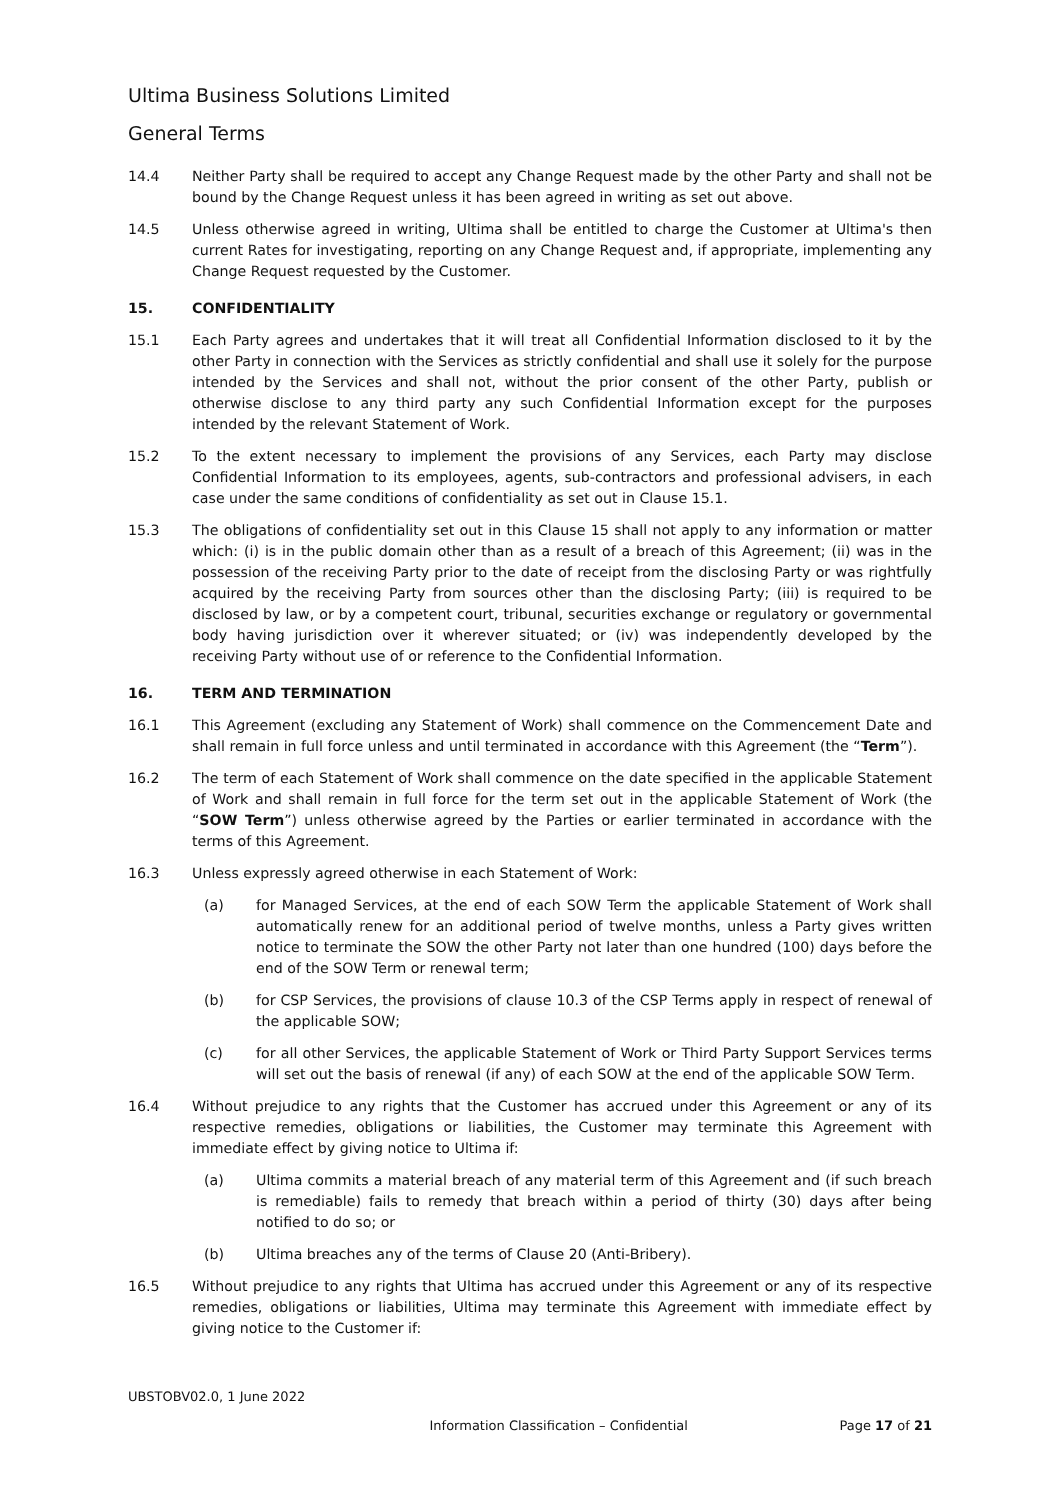Ultima Business Solutions Limited
General Terms
14.4 Neither Party shall be required to accept any Change Request made by the other Party and shall not be bound by the Change Request unless it has been agreed in writing as set out above.
14.5 Unless otherwise agreed in writing, Ultima shall be entitled to charge the Customer at Ultima's then current Rates for investigating, reporting on any Change Request and, if appropriate, implementing any Change Request requested by the Customer.
15. CONFIDENTIALITY
15.1 Each Party agrees and undertakes that it will treat all Confidential Information disclosed to it by the other Party in connection with the Services as strictly confidential and shall use it solely for the purpose intended by the Services and shall not, without the prior consent of the other Party, publish or otherwise disclose to any third party any such Confidential Information except for the purposes intended by the relevant Statement of Work.
15.2 To the extent necessary to implement the provisions of any Services, each Party may disclose Confidential Information to its employees, agents, sub-contractors and professional advisers, in each case under the same conditions of confidentiality as set out in Clause 15.1.
15.3 The obligations of confidentiality set out in this Clause 15 shall not apply to any information or matter which: (i) is in the public domain other than as a result of a breach of this Agreement; (ii) was in the possession of the receiving Party prior to the date of receipt from the disclosing Party or was rightfully acquired by the receiving Party from sources other than the disclosing Party; (iii) is required to be disclosed by law, or by a competent court, tribunal, securities exchange or regulatory or governmental body having jurisdiction over it wherever situated; or (iv) was independently developed by the receiving Party without use of or reference to the Confidential Information.
16. TERM AND TERMINATION
16.1 This Agreement (excluding any Statement of Work) shall commence on the Commencement Date and shall remain in full force unless and until terminated in accordance with this Agreement (the “Term”).
16.2 The term of each Statement of Work shall commence on the date specified in the applicable Statement of Work and shall remain in full force for the term set out in the applicable Statement of Work (the “SOW Term”) unless otherwise agreed by the Parties or earlier terminated in accordance with the terms of this Agreement.
16.3 Unless expressly agreed otherwise in each Statement of Work:
(a) for Managed Services, at the end of each SOW Term the applicable Statement of Work shall automatically renew for an additional period of twelve months, unless a Party gives written notice to terminate the SOW the other Party not later than one hundred (100) days before the end of the SOW Term or renewal term;
(b) for CSP Services, the provisions of clause 10.3 of the CSP Terms apply in respect of renewal of the applicable SOW;
(c) for all other Services, the applicable Statement of Work or Third Party Support Services terms will set out the basis of renewal (if any) of each SOW at the end of the applicable SOW Term.
16.4 Without prejudice to any rights that the Customer has accrued under this Agreement or any of its respective remedies, obligations or liabilities, the Customer may terminate this Agreement with immediate effect by giving notice to Ultima if:
(a) Ultima commits a material breach of any material term of this Agreement and (if such breach is remediable) fails to remedy that breach within a period of thirty (30) days after being notified to do so; or
(b) Ultima breaches any of the terms of Clause 20 (Anti-Bribery).
16.5 Without prejudice to any rights that Ultima has accrued under this Agreement or any of its respective remedies, obligations or liabilities, Ultima may terminate this Agreement with immediate effect by giving notice to the Customer if:
UBSTOBV02.0, 1 June 2022
Information Classification – Confidential Page 17 of 21